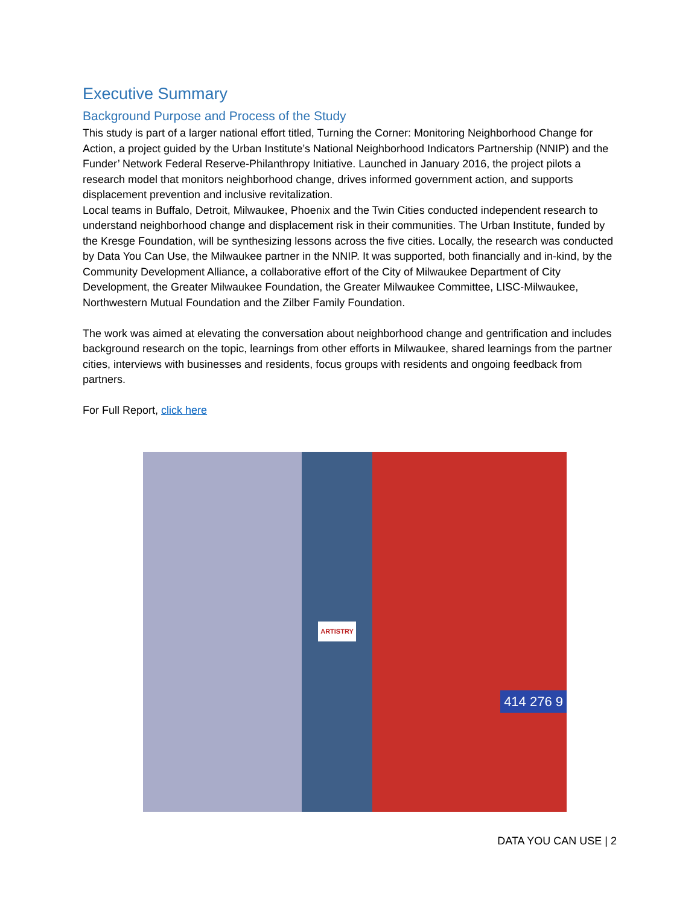Executive Summary
Background Purpose and Process of the Study
This study is part of a larger national effort titled, Turning the Corner: Monitoring Neighborhood Change for Action, a project guided by the Urban Institute’s National Neighborhood Indicators Partnership (NNIP) and the Funder’ Network Federal Reserve-Philanthropy Initiative. Launched in January 2016, the project pilots a research model that monitors neighborhood change, drives informed government action, and supports displacement prevention and inclusive revitalization.
Local teams in Buffalo, Detroit, Milwaukee, Phoenix and the Twin Cities conducted independent research to understand neighborhood change and displacement risk in their communities. The Urban Institute, funded by the Kresge Foundation, will be synthesizing lessons across the five cities. Locally, the research was conducted by Data You Can Use, the Milwaukee partner in the NNIP. It was supported, both financially and in-kind, by the Community Development Alliance, a collaborative effort of the City of Milwaukee Department of City Development, the Greater Milwaukee Foundation, the Greater Milwaukee Committee, LISC-Milwaukee, Northwestern Mutual Foundation and the Zilber Family Foundation.
The work was aimed at elevating the conversation about neighborhood change and gentrification and includes background research on the topic, learnings from other efforts in Milwaukee, shared learnings from the partner cities, interviews with businesses and residents, focus groups with residents and ongoing feedback from partners.
For Full Report, click here
ARTISTRY
414 276 9
DATA YOU CAN USE | 2